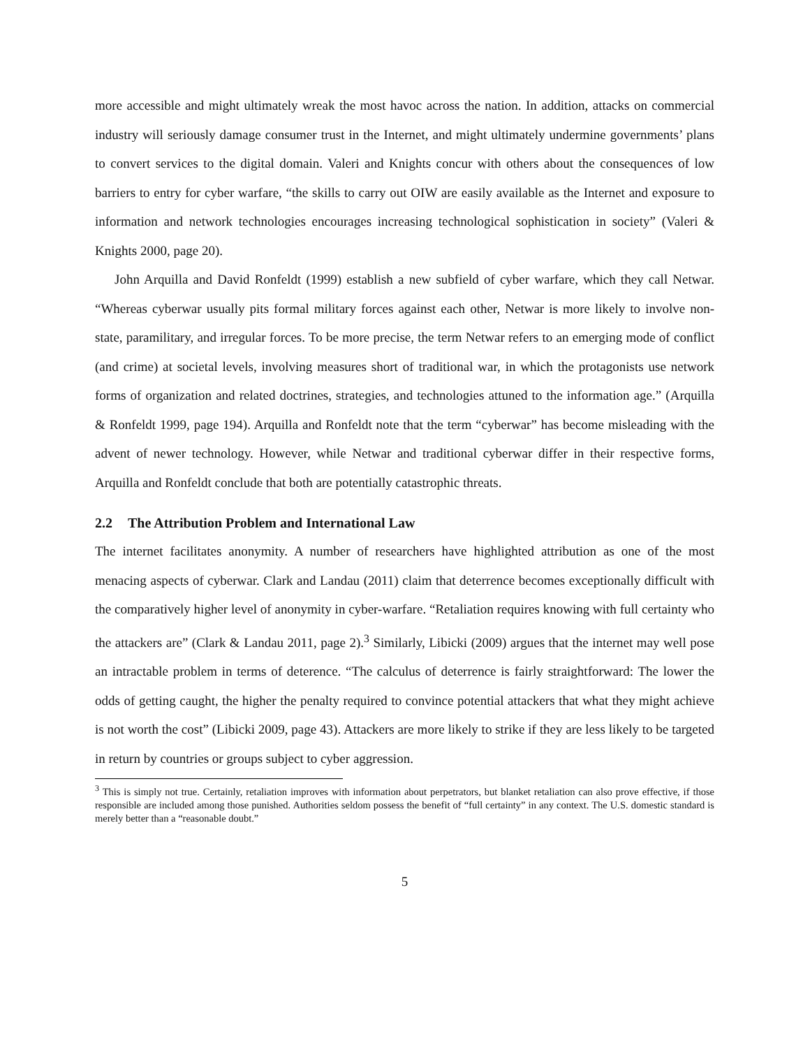more accessible and might ultimately wreak the most havoc across the nation. In addition, attacks on commercial industry will seriously damage consumer trust in the Internet, and might ultimately undermine governments’ plans to convert services to the digital domain. Valeri and Knights concur with others about the consequences of low barriers to entry for cyber warfare, “the skills to carry out OIW are easily available as the Internet and exposure to information and network technologies encourages increasing technological sophistication in society” (Valeri & Knights 2000, page 20).
John Arquilla and David Ronfeldt (1999) establish a new subfield of cyber warfare, which they call Netwar. “Whereas cyberwar usually pits formal military forces against each other, Netwar is more likely to involve non-state, paramilitary, and irregular forces. To be more precise, the term Netwar refers to an emerging mode of conflict (and crime) at societal levels, involving measures short of traditional war, in which the protagonists use network forms of organization and related doctrines, strategies, and technologies attuned to the information age.” (Arquilla & Ronfeldt 1999, page 194). Arquilla and Ronfeldt note that the term “cyberwar” has become misleading with the advent of newer technology. However, while Netwar and traditional cyberwar differ in their respective forms, Arquilla and Ronfeldt conclude that both are potentially catastrophic threats.
2.2 The Attribution Problem and International Law
The internet facilitates anonymity. A number of researchers have highlighted attribution as one of the most menacing aspects of cyberwar. Clark and Landau (2011) claim that deterrence becomes exceptionally difficult with the comparatively higher level of anonymity in cyber-warfare. “Retaliation requires knowing with full certainty who the attackers are” (Clark & Landau 2011, page 2).<sup>3</sup> Similarly, Libicki (2009) argues that the internet may well pose an intractable problem in terms of deterence. “The calculus of deterrence is fairly straightforward: The lower the odds of getting caught, the higher the penalty required to convince potential attackers that what they might achieve is not worth the cost” (Libicki 2009, page 43). Attackers are more likely to strike if they are less likely to be targeted in return by countries or groups subject to cyber aggression.
<sup>3</sup> This is simply not true. Certainly, retaliation improves with information about perpetrators, but blanket retaliation can also prove effective, if those responsible are included among those punished. Authorities seldom possess the benefit of “full certainty” in any context. The U.S. domestic standard is merely better than a “reasonable doubt.”
5